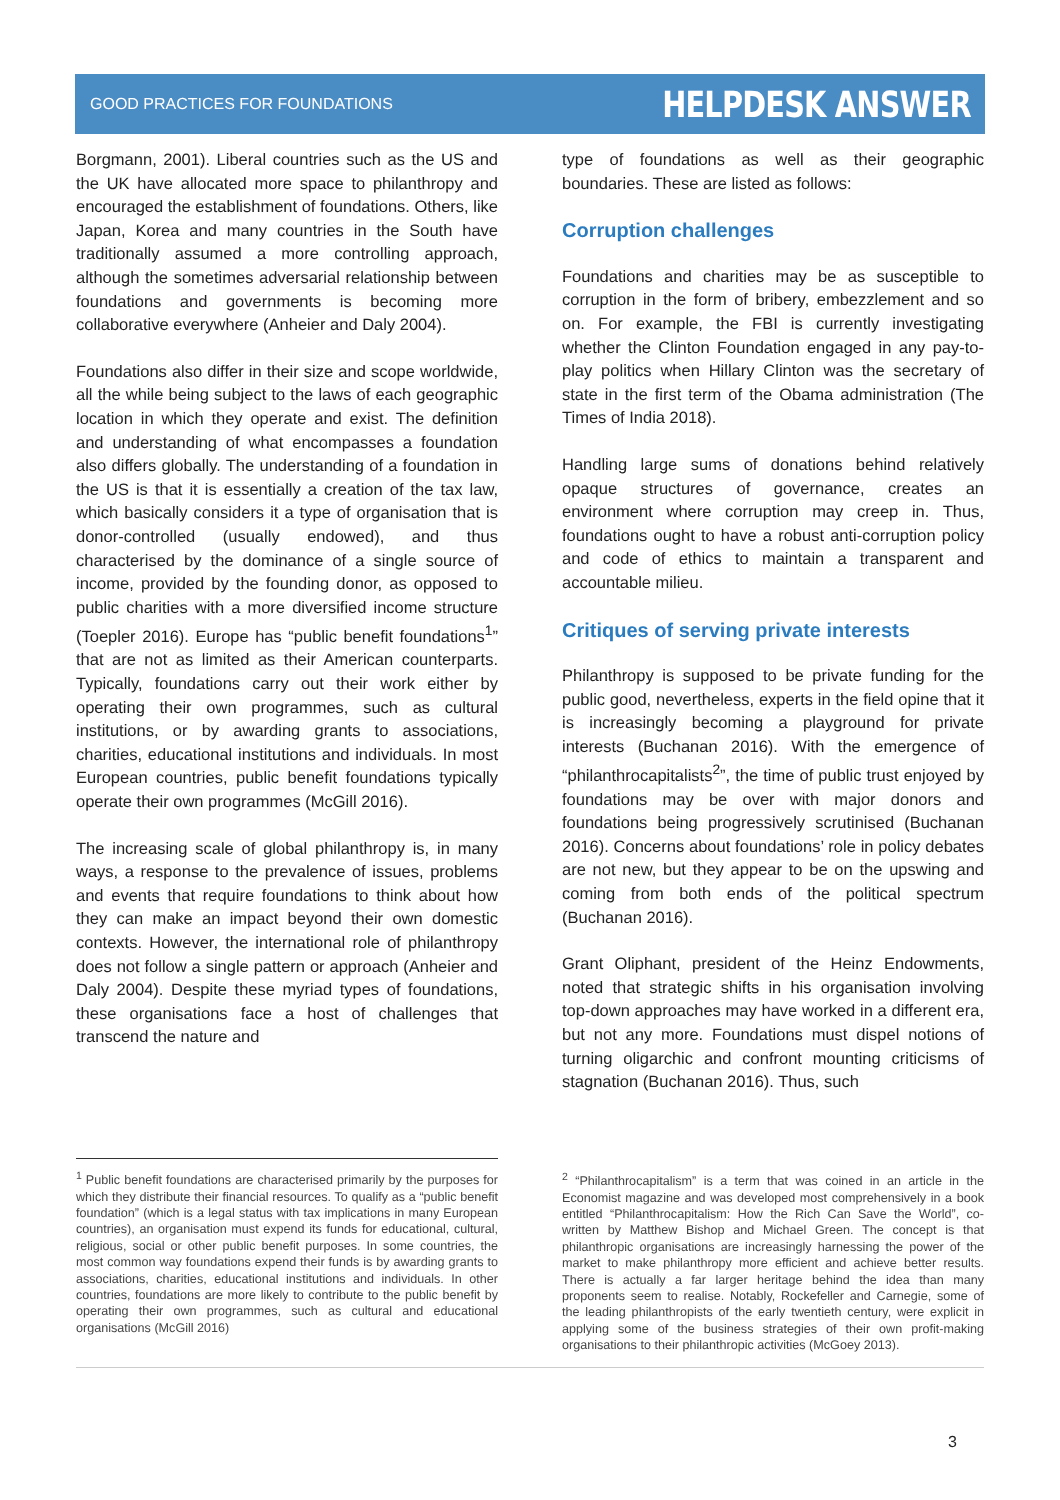GOOD PRACTICES FOR FOUNDATIONS HELPDESK ANSWER
Borgmann, 2001). Liberal countries such as the US and the UK have allocated more space to philanthropy and encouraged the establishment of foundations. Others, like Japan, Korea and many countries in the South have traditionally assumed a more controlling approach, although the sometimes adversarial relationship between foundations and governments is becoming more collaborative everywhere (Anheier and Daly 2004).
Foundations also differ in their size and scope worldwide, all the while being subject to the laws of each geographic location in which they operate and exist. The definition and understanding of what encompasses a foundation also differs globally. The understanding of a foundation in the US is that it is essentially a creation of the tax law, which basically considers it a type of organisation that is donor-controlled (usually endowed), and thus characterised by the dominance of a single source of income, provided by the founding donor, as opposed to public charities with a more diversified income structure (Toepler 2016). Europe has “public benefit foundations<sup>1</sup>” that are not as limited as their American counterparts. Typically, foundations carry out their work either by operating their own programmes, such as cultural institutions, or by awarding grants to associations, charities, educational institutions and individuals. In most European countries, public benefit foundations typically operate their own programmes (McGill 2016).
The increasing scale of global philanthropy is, in many ways, a response to the prevalence of issues, problems and events that require foundations to think about how they can make an impact beyond their own domestic contexts. However, the international role of philanthropy does not follow a single pattern or approach (Anheier and Daly 2004). Despite these myriad types of foundations, these organisations face a host of challenges that transcend the nature and
type of foundations as well as their geographic boundaries. These are listed as follows:
Corruption challenges
Foundations and charities may be as susceptible to corruption in the form of bribery, embezzlement and so on. For example, the FBI is currently investigating whether the Clinton Foundation engaged in any pay-to-play politics when Hillary Clinton was the secretary of state in the first term of the Obama administration (The Times of India 2018).
Handling large sums of donations behind relatively opaque structures of governance, creates an environment where corruption may creep in. Thus, foundations ought to have a robust anti-corruption policy and code of ethics to maintain a transparent and accountable milieu.
Critiques of serving private interests
Philanthropy is supposed to be private funding for the public good, nevertheless, experts in the field opine that it is increasingly becoming a playground for private interests (Buchanan 2016). With the emergence of “philanthrocapitalists<sup>2</sup>”, the time of public trust enjoyed by foundations may be over with major donors and foundations being progressively scrutinised (Buchanan 2016). Concerns about foundations’ role in policy debates are not new, but they appear to be on the upswing and coming from both ends of the political spectrum (Buchanan 2016).
Grant Oliphant, president of the Heinz Endowments, noted that strategic shifts in his organisation involving top-down approaches may have worked in a different era, but not any more. Foundations must dispel notions of turning oligarchic and confront mounting criticisms of stagnation (Buchanan 2016). Thus, such
<sup>1</sup> Public benefit foundations are characterised primarily by the purposes for which they distribute their financial resources. To qualify as a “public benefit foundation” (which is a legal status with tax implications in many European countries), an organisation must expend its funds for educational, cultural, religious, social or other public benefit purposes. In some countries, the most common way foundations expend their funds is by awarding grants to associations, charities, educational institutions and individuals. In other countries, foundations are more likely to contribute to the public benefit by operating their own programmes, such as cultural and educational organisations (McGill 2016)
<sup>2</sup> “Philanthrocapitalism” is a term that was coined in an article in the Economist magazine and was developed most comprehensively in a book entitled “Philanthrocapitalism: How the Rich Can Save the World”, co-written by Matthew Bishop and Michael Green. The concept is that philanthropic organisations are increasingly harnessing the power of the market to make philanthropy more efficient and achieve better results. There is actually a far larger heritage behind the idea than many proponents seem to realise. Notably, Rockefeller and Carnegie, some of the leading philanthropists of the early twentieth century, were explicit in applying some of the business strategies of their own profit-making organisations to their philanthropic activities (McGoey 2013).
3